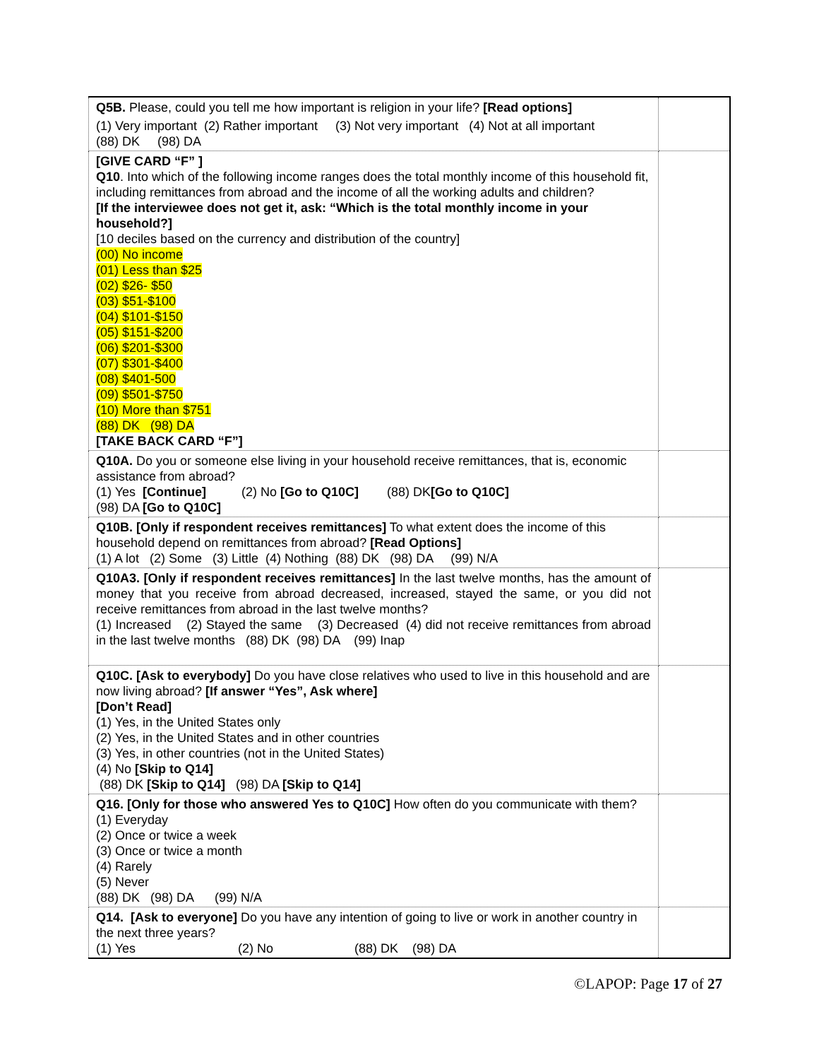| Q5B. Please, could you tell me how important is religion in your life? [Read options] (1) Very important (2) Rather important (3) Not very important (4) Not at all important (88) DK (98) DA | |
| [GIVE CARD “F” ] Q10 . Into which of the following income ranges does the total monthly income of this household fit, including remittances from abroad and the income of all the working adults and children? [If the interviewee does not get it, ask: “Which is the total monthly income in your household?] [10 deciles based on the currency and distribution of the country] (00) No income (01) Less than $25 (02) $26- $50 (03) $51-$100 (04) $101-$150 (05) $151-$200 (06) $201-$300 (07) $301-$400 (08) $401-500 (09) $501-$750 (10) More than $751 (88) DK (98) DA [TAKE BACK CARD “F”] | |
| Q10A. Do you or someone else living in your household receive remittances, that is, economic assistance from abroad? (1) Yes [Continue] (2) No [Go to Q10C] (88) DK [Go to Q10C] (98) DA [Go to Q10C] | |
| Q10B. [Only if respondent receives remittances] To what extent does the income of this household depend on remittances from abroad? [Read Options] (1) A lot (2) Some (3) Little (4) Nothing (88) DK (98) DA (99) N/A | |
| Q10A3. [Only if respondent receives remittances] In the last twelve months, has the amount of money that you receive from abroad decreased, increased, stayed the same, or you did not receive remittances from abroad in the last twelve months? (1) Increased (2) Stayed the same (3) Decreased (4) did not receive remittances from abroad in the last twelve months (88) DK (98) DA (99) Inap | |
| Q10C. [Ask to everybody] Do you have close relatives who used to live in this household and are now living abroad? [If answer “Yes”, Ask where] [Don’t Read] (1) Yes, in the United States only (2) Yes, in the United States and in other countries (3) Yes, in other countries (not in the United States) (4) No [Skip to Q14] (88) DK [Skip to Q14] (98) DA [Skip to Q14] | |
| Q16. [Only for those who answered Yes to Q10C] How often do you communicate with them? (1) Everyday (2) Once or twice a week (3) Once or twice a month (4) Rarely (5) Never (88) DK (98) DA (99) N/A | |
| Q14. [Ask to everyone] Do you have any intention of going to live or work in another country in the next three years? (1) Yes (2) No (88) DK (98) DA | |
©LAPOP: Page 17 of 27